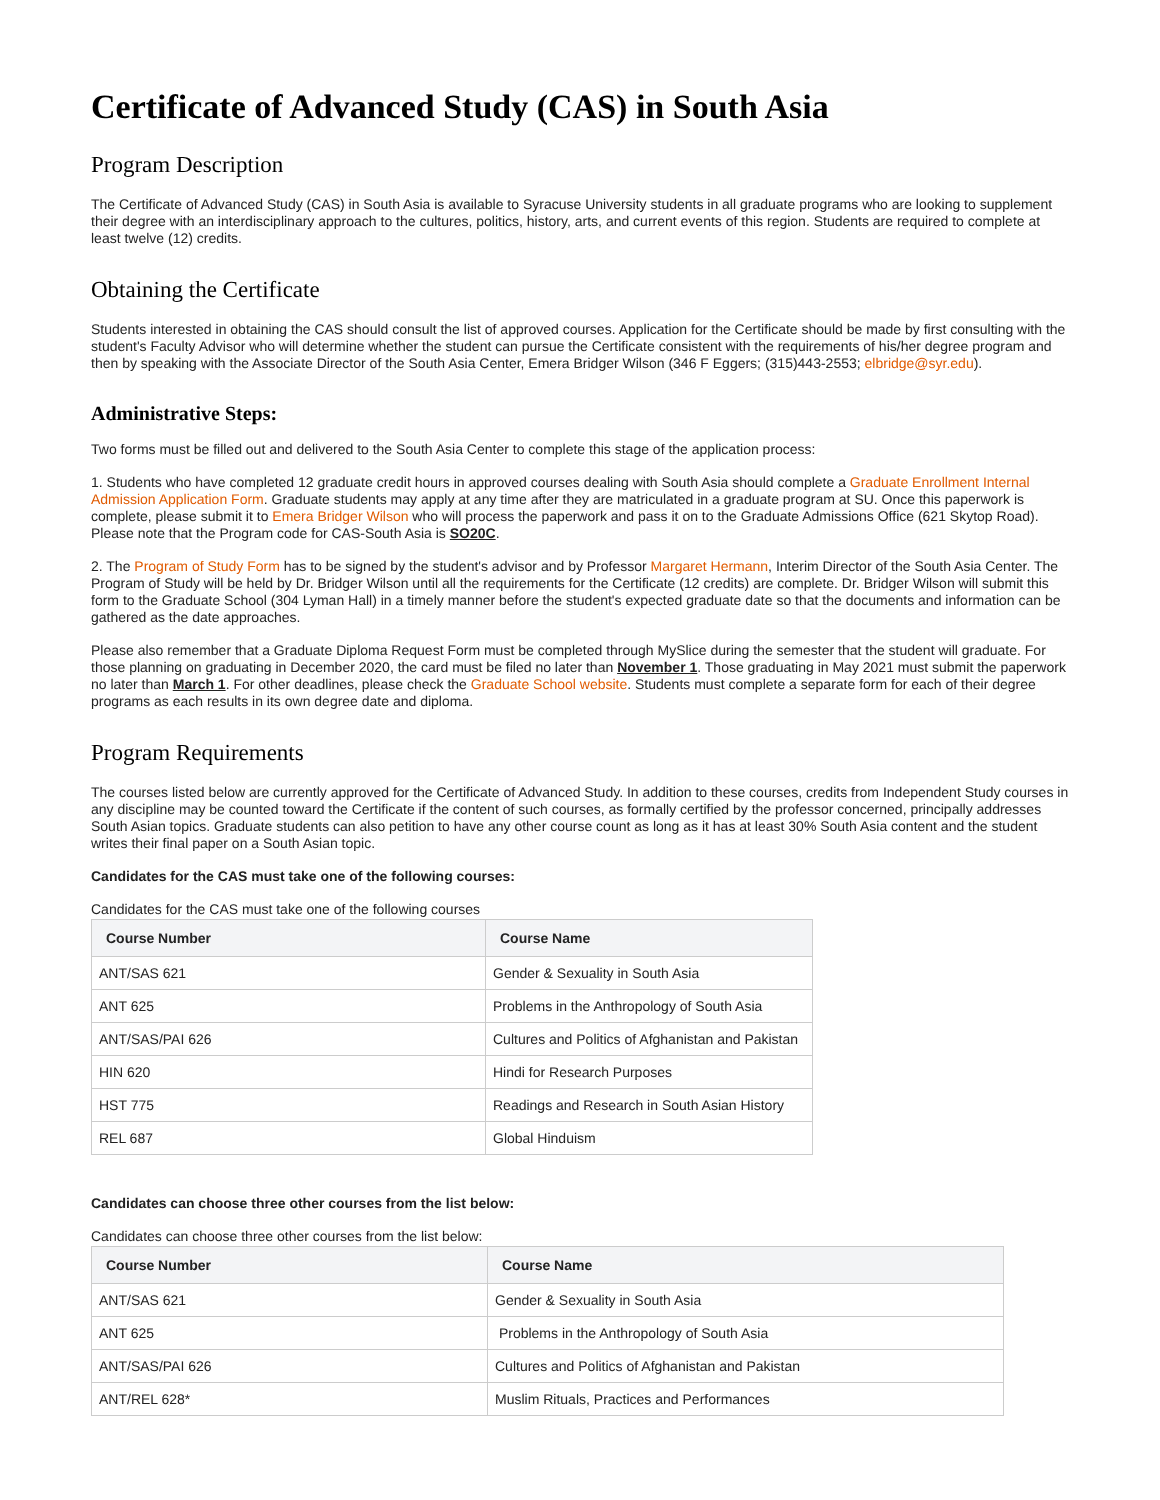Certificate of Advanced Study (CAS) in South Asia
Program Description
The Certificate of Advanced Study (CAS) in South Asia is available to Syracuse University students in all graduate programs who are looking to supplement their degree with an interdisciplinary approach to the cultures, politics, history, arts, and current events of this region. Students are required to complete at least twelve (12) credits.
Obtaining the Certificate
Students interested in obtaining the CAS should consult the list of approved courses. Application for the Certificate should be made by first consulting with the student's Faculty Advisor who will determine whether the student can pursue the Certificate consistent with the requirements of his/her degree program and then by speaking with the Associate Director of the South Asia Center, Emera Bridger Wilson (346 F Eggers; (315)443-2553; elbridge@syr.edu).
Administrative Steps:
Two forms must be filled out and delivered to the South Asia Center to complete this stage of the application process:
1. Students who have completed 12 graduate credit hours in approved courses dealing with South Asia should complete a Graduate Enrollment Internal Admission Application Form. Graduate students may apply at any time after they are matriculated in a graduate program at SU. Once this paperwork is complete, please submit it to Emera Bridger Wilson who will process the paperwork and pass it on to the Graduate Admissions Office (621 Skytop Road). Please note that the Program code for CAS-South Asia is SO20C.
2. The Program of Study Form has to be signed by the student's advisor and by Professor Margaret Hermann, Interim Director of the South Asia Center. The Program of Study will be held by Dr. Bridger Wilson until all the requirements for the Certificate (12 credits) are complete. Dr. Bridger Wilson will submit this form to the Graduate School (304 Lyman Hall) in a timely manner before the student's expected graduate date so that the documents and information can be gathered as the date approaches.
Please also remember that a Graduate Diploma Request Form must be completed through MySlice during the semester that the student will graduate. For those planning on graduating in December 2020, the card must be filed no later than November 1. Those graduating in May 2021 must submit the paperwork no later than March 1. For other deadlines, please check the Graduate School website. Students must complete a separate form for each of their degree programs as each results in its own degree date and diploma.
Program Requirements
The courses listed below are currently approved for the Certificate of Advanced Study. In addition to these courses, credits from Independent Study courses in any discipline may be counted toward the Certificate if the content of such courses, as formally certified by the professor concerned, principally addresses South Asian topics. Graduate students can also petition to have any other course count as long as it has at least 30% South Asia content and the student writes their final paper on a South Asian topic.
Candidates for the CAS must take one of the following courses:
Candidates for the CAS must take one of the following courses
| Course Number | Course Name |
| --- | --- |
| ANT/SAS 621 | Gender & Sexuality in South Asia |
| ANT 625 | Problems in the Anthropology of South Asia |
| ANT/SAS/PAI 626 | Cultures and Politics of Afghanistan and Pakistan |
| HIN 620 | Hindi for Research Purposes |
| HST 775 | Readings and Research in South Asian History |
| REL 687 | Global Hinduism |
Candidates can choose three other courses from the list below:
Candidates can choose three other courses from the list below:
| Course Number | Course Name |
| --- | --- |
| ANT/SAS 621 | Gender & Sexuality in South Asia |
| ANT 625 | Problems in the Anthropology of South Asia |
| ANT/SAS/PAI 626 | Cultures and Politics of Afghanistan and Pakistan |
| ANT/REL 628* | Muslim Rituals, Practices and Performances |